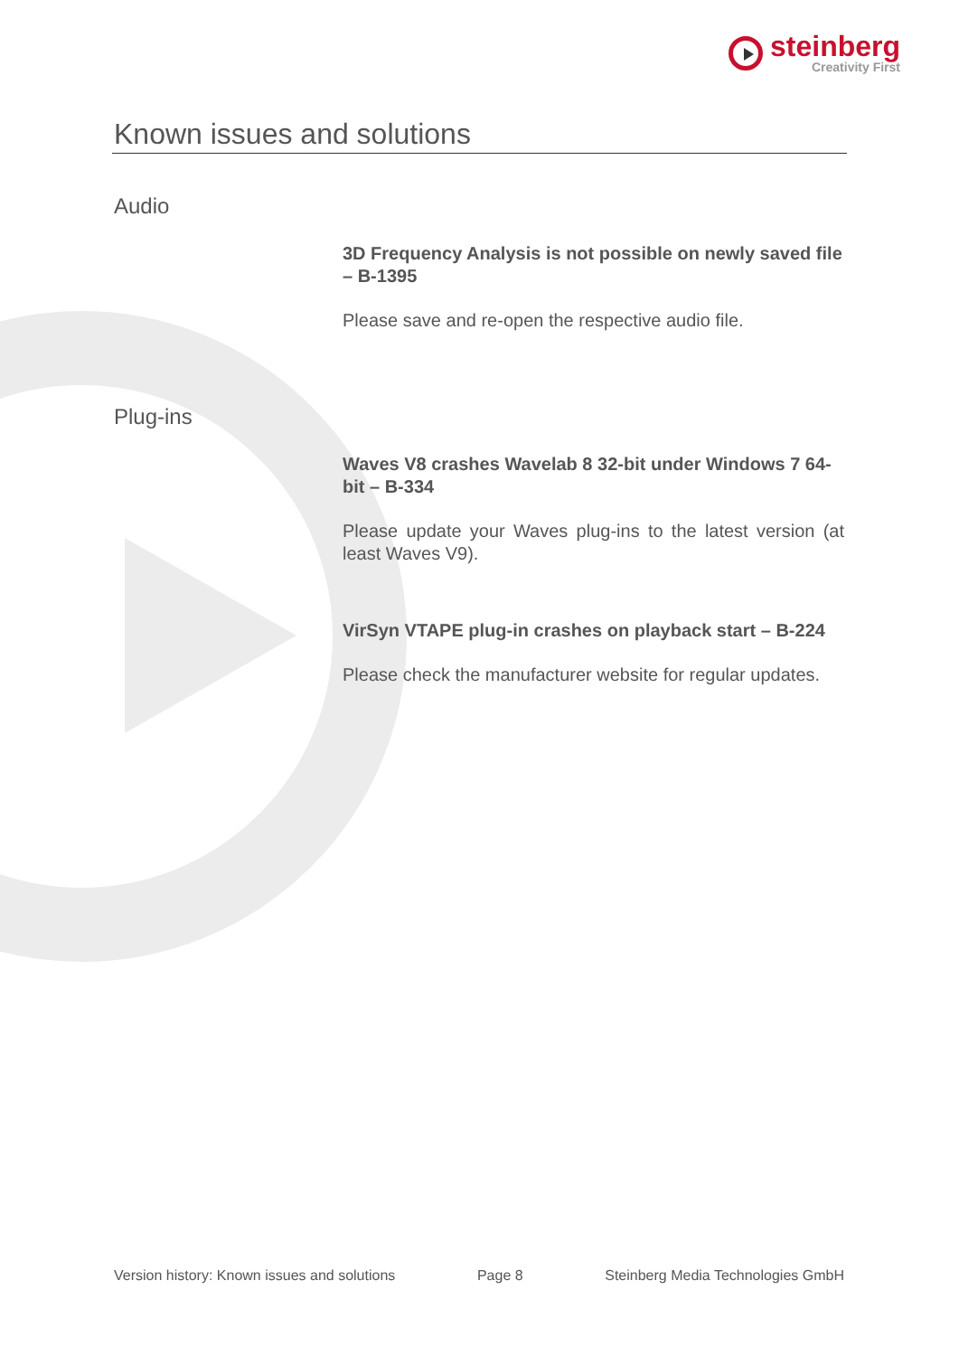steinberg
Creativity First
Known issues and solutions
Audio
3D Frequency Analysis is not possible on newly saved file – B-1395
Please save and re-open the respective audio file.
Plug-ins
Waves V8 crashes Wavelab 8 32-bit under Windows 7 64-bit – B-334
Please update your Waves plug-ins to the latest version (at least Waves V9).
VirSyn VTAPE plug-in crashes on playback start – B-224
Please check the manufacturer website for regular updates.
Version history: Known issues and solutions Page 8 Steinberg Media Technologies GmbH